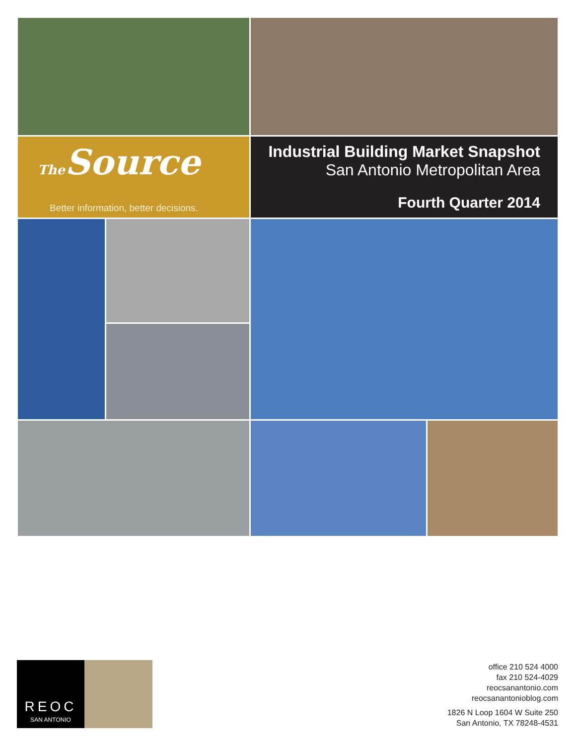The Source
Better information, better decisions.
Industrial Building Market Snapshot
San Antonio Metropolitan Area
Fourth Quarter 2014
REOC
SAN ANTONIO
office 210 524 4000
fax 210 524-4029
reocsanantonio.com
reocsanantonioblog.com
1826 N Loop 1604 W Suite 250
San Antonio, TX 78248-4531